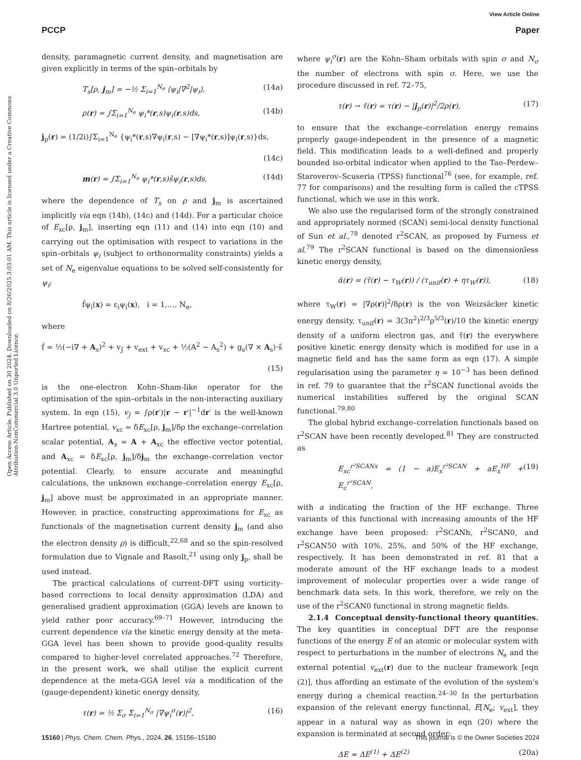View Article Online
PCCP Paper
Open Access Article. Published on 30 2024. Downloaded on 8/26/2025 3:03:01 AM. This article is licensed under a Creative Commons Attribution-NonCommercial 3.0 Unported Licence.
density, paramagnetic current density, and magnetisation are given explicitly in terms of the spin–orbitals by
T<sub>s</sub>[ρ, j<sub>m</sub>] = −½ Σ<sub>i=1</sub><sup>N<sub>e</sub></sup> ⟨ψ<sub>i</sub>|∇<sup>2</sup>|ψ<sub>i</sub>⟩, (14a)
ρ(r) = ∫Σ<sub>i=1</sub><sup>N<sub>e</sub></sup> ψ<sub>i</sub>*(r,s)ψ<sub>i</sub>(r,s)ds, (14b)
j<sub>p</sub>(r) = (1/2i)∫Σ<sub>i=1</sub><sup>N<sub>e</sub></sup> {ψ<sub>i</sub>*(r,s)∇ψ<sub>i</sub>(r,s) − [∇ψ<sub>i</sub>*(r,s)]ψ<sub>i</sub>(r,s)}ds,
(14c)
m(r) = ∫Σ<sub>i=1</sub><sup>N<sub>e</sub></sup> ψ<sub>i</sub>*(r,s)ŝψ<sub>i</sub>(r,s)ds, (14d)
where the dependence of T<sub>s</sub> on ρ and j<sub>m</sub> is ascertained implicitly via eqn (14b), (14c) and (14d). For a particular choice of E<sub>xc</sub>[ρ, j<sub>m</sub>], inserting eqn (11) and (14) into eqn (10) and carrying out the optimisation with respect to variations in the spin–orbitals ψ<sub>i</sub> (subject to orthonormality constraints) yields a set of N<sub>e</sub> eigenvalue equations to be solved self-consistently for ψ<sub>i</sub>:
f̂ψ<sub>i</sub>(x) = ε<sub>i</sub>ψ<sub>i</sub>(x), i = 1,…, N<sub>e</sub>,
where
f̂ = ½(−i∇ + A<sub>s</sub>)<sup>2</sup> + v<sub>J</sub> + v<sub>ext</sub> + v<sub>xc</sub> + ½(A<sup>2</sup> − A<sub>s</sub><sup>2</sup>) + g<sub>s</sub>(∇ × A<sub>s</sub>)·ŝ
(15)
is the one-electron Kohn–Sham-like operator for the optimisation of the spin–orbitals in the non-interacting auxiliary system. In eqn (15), v<sub>J</sub> = ∫ρ(r′)|r − r′|<sup>−1</sup>dr′ is the well-known Hartree potential, v<sub>xc</sub> = δE<sub>xc</sub>[ρ, j<sub>m</sub>]/δρ the exchange–correlation scalar potential, A<sub>s</sub> = A + A<sub>xc</sub> the effective vector potential, and A<sub>xc</sub> = δE<sub>xc</sub>[ρ, j<sub>m</sub>]/δj<sub>m</sub> the exchange–correlation vector potential. Clearly, to ensure accurate and meaningful calculations, the unknown exchange–correlation energy E<sub>xc</sub>[ρ, j<sub>m</sub>] above must be approximated in an appropriate manner. However, in practice, constructing approximations for E<sub>xc</sub> as functionals of the magnetisation current density j<sub>m</sub> (and also the electron density ρ) is difficult,<sup>22,68</sup> and so the spin-resolved formulation due to Vignale and Rasolt,<sup>21</sup> using only j<sub>p</sub>, shall be used instead.
The practical calculations of current-DFT using vorticity-based corrections to local density approximation (LDA) and generalised gradient approximation (GGA) levels are known to yield rather poor accuracy.<sup>69–71</sup> However, introducing the current dependence via the kinetic energy density at the meta-GGA level has been shown to provide good-quality results compared to higher-level correlated approaches.<sup>72</sup> Therefore, in the present work, we shall utilise the explicit current dependence at the meta-GGA level via a modification of the (gauge-dependent) kinetic energy density,
τ(r) = ½ Σ<sub>σ</sub> Σ<sub>i=1</sub><sup>N<sub>σ</sub></sup> |∇ψ<sub>i</sub><sup>σ</sup>(r)|<sup>2</sup>, (16)
where ψ<sub>i</sub><sup>σ</sup>(r) are the Kohn–Sham orbitals with spin σ and N<sub>σ</sub> the number of electrons with spin σ. Here, we use the procedure discussed in ref. 72–75,
τ(r) → τ̃(r) = τ(r) − |j<sub>p</sub>(r)|<sup>2</sup>/2ρ(r), (17)
to ensure that the exchange–correlation energy remains properly gauge-independent in the presence of a magnetic field. This modification leads to a well-defined and properly bounded iso-orbital indicator when applied to the Tao–Perdew–Staroverov–Scuseria (TPSS) functional<sup>76</sup> (see, for example, ref. 77 for comparisons) and the resulting form is called the cTPSS functional, which we use in this work.
We also use the regularised form of the strongly constrained and appropriately normed (SCAN) semi-local density functional of Sun et al.,<sup>78</sup> denoted r<sup>2</sup>SCAN, as proposed by Furness et al.<sup>79</sup> The r<sup>2</sup>SCAN functional is based on the dimensionless kinetic energy density,
ᾱ(r) = (τ̃(r) − τ<sub>W</sub>(r)) / (τ<sub>unif</sub>(r) + ητ<sub>W</sub>(r)), (18)
where τ<sub>W</sub>(r) = |∇ρ(r)|<sup>2</sup>/8ρ(r) is the von Weizsäcker kinetic energy density, τ<sub>unif</sub>(r) = 3(3π<sup>2</sup>)<sup>2/3</sup>ρ<sup>5/3</sup>(r)/10 the kinetic energy density of a uniform electron gas, and τ̃(r) the everywhere positive kinetic energy density which is modified for use in a magnetic field and has the same form as eqn (17). A simple regularisation using the parameter η = 10<sup>−3</sup> has been defined in ref. 79 to guarantee that the r<sup>2</sup>SCAN functional avoids the numerical instabilities suffered by the original SCAN functional.<sup>79,80</sup>
The global hybrid exchange–correlation functionals based on r<sup>2</sup>SCAN have been recently developed.<sup>81</sup> They are constructed as
E<sub>xc</sub><sup>r²SCANx</sup> = (1 − a)E<sub>x</sub><sup>r²SCAN</sup> + aE<sub>x</sub><sup>HF</sup> + E<sub>c</sub><sup>r²SCAN</sup>, (19)
with a indicating the fraction of the HF exchange. Three variants of this functional with increasing amounts of the HF exchange have been proposed: r<sup>2</sup>SCANh, r<sup>2</sup>SCAN0, and r<sup>2</sup>SCAN50 with 10%, 25%, and 50% of the HF exchange, respectively. It has been demonstrated in ref. 81 that a moderate amount of the HF exchange leads to a modest improvement of molecular properties over a wide range of benchmark data sets. In this work, therefore, we rely on the use of the r<sup>2</sup>SCAN0 functional in strong magnetic fields.
2.1.4 Conceptual density-functional theory quantities. The key quantities in conceptual DFT are the response functions of the energy E of an atomic or molecular system with respect to perturbations in the number of electrons N<sub>e</sub> and the external potential v<sub>ext</sub>(r) due to the nuclear framework [eqn (2)], thus affording an estimate of the evolution of the system's energy during a chemical reaction.<sup>24–30</sup> In the perturbation expansion of the relevant energy functional, E[N<sub>e</sub>; v<sub>ext</sub>], they appear in a natural way as shown in eqn (20) where the expansion is terminated at second order:
ΔE ≈ ΔE<sup>(1)</sup> + ΔE<sup>(2)</sup> (20a)
15160 | Phys. Chem. Chem. Phys., 2024, 26, 15156–15180 This journal is © the Owner Societies 2024